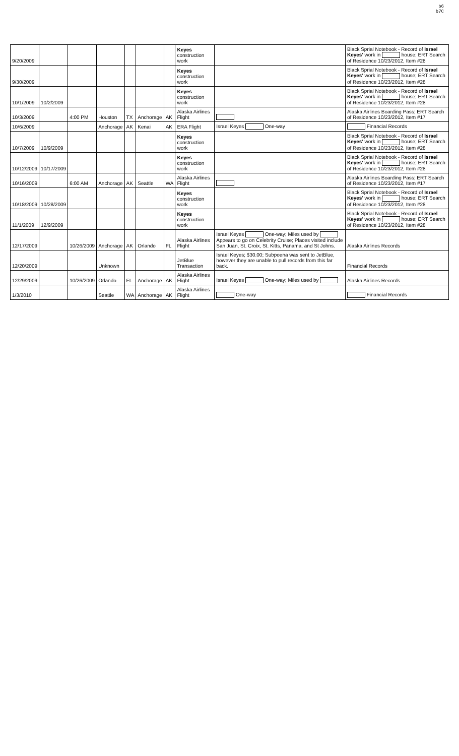b6
b7C
| 9/20/2009 | | | | | | | Keyes construction work | | Black Sprial Notebook - Record of Israel Keyes' work in house; ERT Search of Residence 10/23/2012, Item #28 |
| 9/30/2009 | | | | | | | Keyes construction work | | Black Sprial Notebook - Record of Israel Keyes' work in house; ERT Search of Residence 10/23/2012, Item #28 |
| 10/1/2009 | 10/2/2009 | | | | | | Keyes construction work | | Black Sprial Notebook - Record of Israel Keyes' work in house; ERT Search of Residence 10/23/2012, Item #28 |
| 10/3/2009 | | 4:00 PM | Houston | TX | Anchorage | AK | Alaska Airlines Flight | | Alaska Airlines Boarding Pass; ERT Search of Residence 10/23/2012, Item #17 |
| 10/6/2009 | | | Anchorage | AK | Kenai | AK | ERA Flight | Israel Keyes One-way | Financial Records |
| 10/7/2009 | 10/9/2009 | | | | | | Keyes construction work | | Black Sprial Notebook - Record of Israel Keyes' work in house; ERT Search of Residence 10/23/2012, Item #28 |
| 10/12/2009 | 10/17/2009 | | | | | | Keyes construction work | | Black Sprial Notebook - Record of Israel Keyes' work in house; ERT Search of Residence 10/23/2012, Item #28 |
| 10/16/2009 | | 6:00 AM | Anchorage | AK | Seattle | WA | Alaska Airlines Flight | | Alaska Airlines Boarding Pass; ERT Search of Residence 10/23/2012, Item #17 |
| 10/18/2009 | 10/28/2009 | | | | | | Keyes construction work | | Black Sprial Notebook - Record of Israel Keyes' work in house; ERT Search of Residence 10/23/2012, Item #28 |
| 11/1/2009 | 12/9/2009 | | | | | | Keyes construction work | | Black Sprial Notebook - Record of Israel Keyes' work in house; ERT Search of Residence 10/23/2012, Item #28 |
| 12/17/2009 | | 10/26/2009 | Anchorage | AK | Orlando | FL | Alaska Airlines Flight | Israel Keyes One-way; Miles used by Appears to go on Celebrity Cruise; Places visited include San Juan, St. Croix, St. Kitts, Panama, and St Johns. | Alaska Airlines Records |
| 12/20/2009 | | | Unknown | | | | JetBlue Transaction | Israel Keyes; $30.00; Subpoena was sent to JetBlue, however they are unable to pull records from this far back. | Financial Records |
| 12/29/2009 | | 10/26/2009 | Orlando | FL | Anchorage | AK | Alaska Airlines Flight | Israel Keyes One-way; Miles used by | Alaska Airlines Records |
| 1/3/2010 | | | Seattle | WA | Anchorage | AK | Alaska Airlines Flight | One-way | Financial Records |